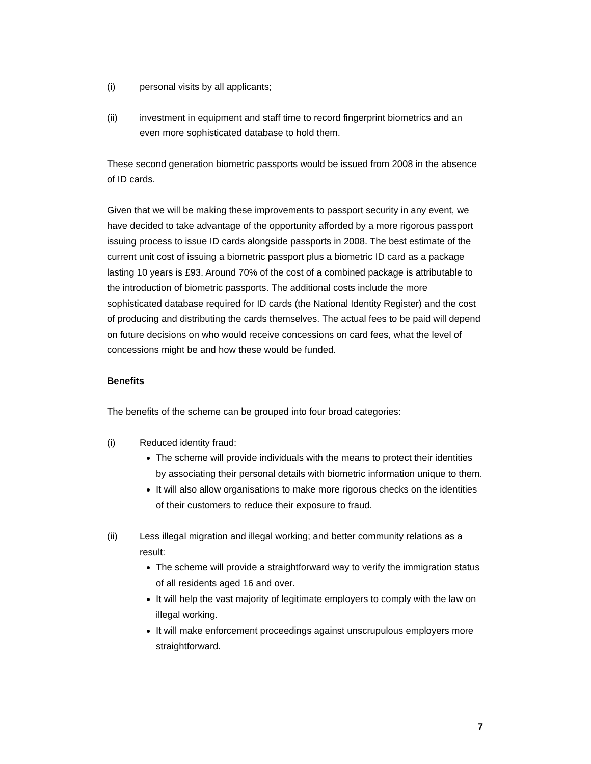(i) personal visits by all applicants;
(ii) investment in equipment and staff time to record fingerprint biometrics and an even more sophisticated database to hold them.
These second generation biometric passports would be issued from 2008 in the absence of ID cards.
Given that we will be making these improvements to passport security in any event, we have decided to take advantage of the opportunity afforded by a more rigorous passport issuing process to issue ID cards alongside passports in 2008. The best estimate of the current unit cost of issuing a biometric passport plus a biometric ID card as a package lasting 10 years is £93. Around 70% of the cost of a combined package is attributable to the introduction of biometric passports. The additional costs include the more sophisticated database required for ID cards (the National Identity Register) and the cost of producing and distributing the cards themselves. The actual fees to be paid will depend on future decisions on who would receive concessions on card fees, what the level of concessions might be and how these would be funded.
Benefits
The benefits of the scheme can be grouped into four broad categories:
(i) Reduced identity fraud:
The scheme will provide individuals with the means to protect their identities by associating their personal details with biometric information unique to them.
It will also allow organisations to make more rigorous checks on the identities of their customers to reduce their exposure to fraud.
(ii) Less illegal migration and illegal working; and better community relations as a result:
The scheme will provide a straightforward way to verify the immigration status of all residents aged 16 and over.
It will help the vast majority of legitimate employers to comply with the law on illegal working.
It will make enforcement proceedings against unscrupulous employers more straightforward.
7